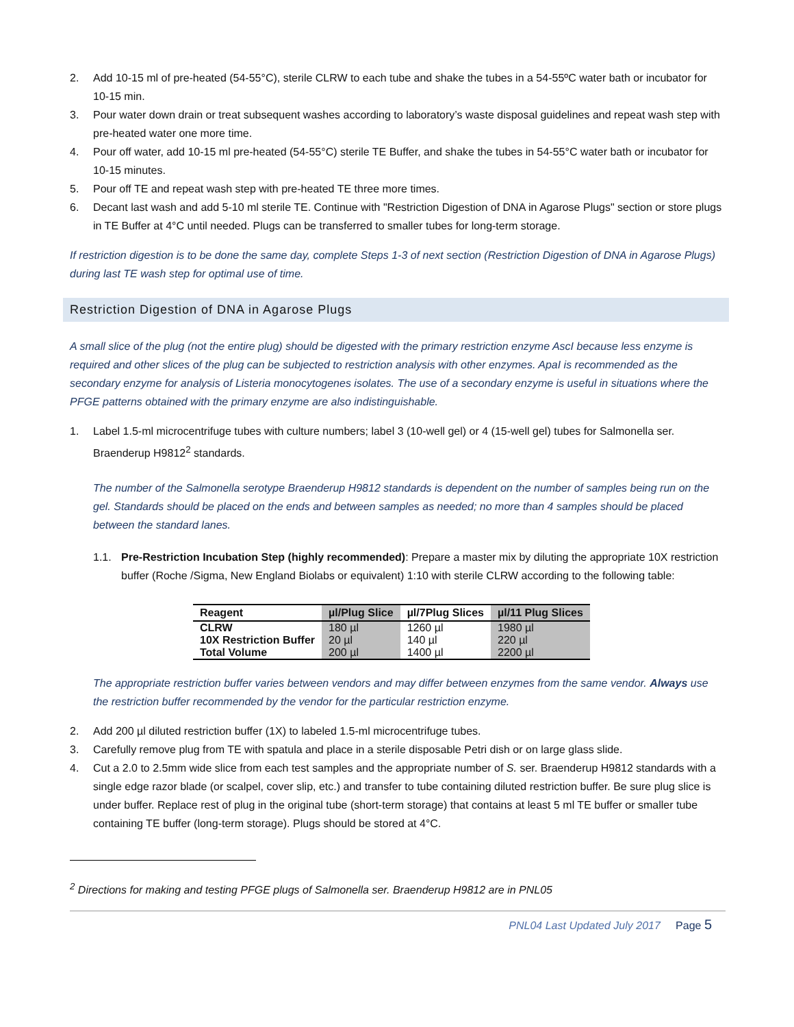2. Add 10-15 ml of pre-heated (54-55°C), sterile CLRW to each tube and shake the tubes in a 54-55ºC water bath or incubator for 10-15 min.
3. Pour water down drain or treat subsequent washes according to laboratory’s waste disposal guidelines and repeat wash step with pre-heated water one more time.
4. Pour off water, add 10-15 ml pre-heated (54-55°C) sterile TE Buffer, and shake the tubes in 54-55°C water bath or incubator for 10-15 minutes.
5. Pour off TE and repeat wash step with pre-heated TE three more times.
6. Decant last wash and add 5-10 ml sterile TE. Continue with "Restriction Digestion of DNA in Agarose Plugs" section or store plugs in TE Buffer at 4°C until needed. Plugs can be transferred to smaller tubes for long-term storage.
If restriction digestion is to be done the same day, complete Steps 1-3 of next section (Restriction Digestion of DNA in Agarose Plugs) during last TE wash step for optimal use of time.
Restriction Digestion of DNA in Agarose Plugs
A small slice of the plug (not the entire plug) should be digested with the primary restriction enzyme AscI because less enzyme is required and other slices of the plug can be subjected to restriction analysis with other enzymes. ApaI is recommended as the secondary enzyme for analysis of Listeria monocytogenes isolates. The use of a secondary enzyme is useful in situations where the PFGE patterns obtained with the primary enzyme are also indistinguishable.
1. Label 1.5-ml microcentrifuge tubes with culture numbers; label 3 (10-well gel) or 4 (15-well gel) tubes for Salmonella ser. Braenderup H9812<sup>2</sup> standards.
The number of the Salmonella serotype Braenderup H9812 standards is dependent on the number of samples being run on the gel. Standards should be placed on the ends and between samples as needed; no more than 4 samples should be placed between the standard lanes.
1.1. Pre-Restriction Incubation Step (highly recommended): Prepare a master mix by diluting the appropriate 10X restriction buffer (Roche /Sigma, New England Biolabs or equivalent) 1:10 with sterile CLRW according to the following table:
| Reagent | µl/Plug Slice | µl/7Plug Slices | µl/11 Plug Slices |
| --- | --- | --- | --- |
| CLRW | 180 µl | 1260 µl | 1980 µl |
| 10X Restriction Buffer | 20 µl | 140 µl | 220 µl |
| Total Volume | 200 µl | 1400 µl | 2200 µl |
The appropriate restriction buffer varies between vendors and may differ between enzymes from the same vendor. Always use the restriction buffer recommended by the vendor for the particular restriction enzyme.
2. Add 200 µl diluted restriction buffer (1X) to labeled 1.5-ml microcentrifuge tubes.
3. Carefully remove plug from TE with spatula and place in a sterile disposable Petri dish or on large glass slide.
4. Cut a 2.0 to 2.5mm wide slice from each test samples and the appropriate number of S. ser. Braenderup H9812 standards with a single edge razor blade (or scalpel, cover slip, etc.) and transfer to tube containing diluted restriction buffer. Be sure plug slice is under buffer. Replace rest of plug in the original tube (short-term storage) that contains at least 5 ml TE buffer or smaller tube containing TE buffer (long-term storage). Plugs should be stored at 4°C.
<sup>2</sup> Directions for making and testing PFGE plugs of Salmonella ser. Braenderup H9812 are in PNL05
PNL04 Last Updated July 2017 Page 5